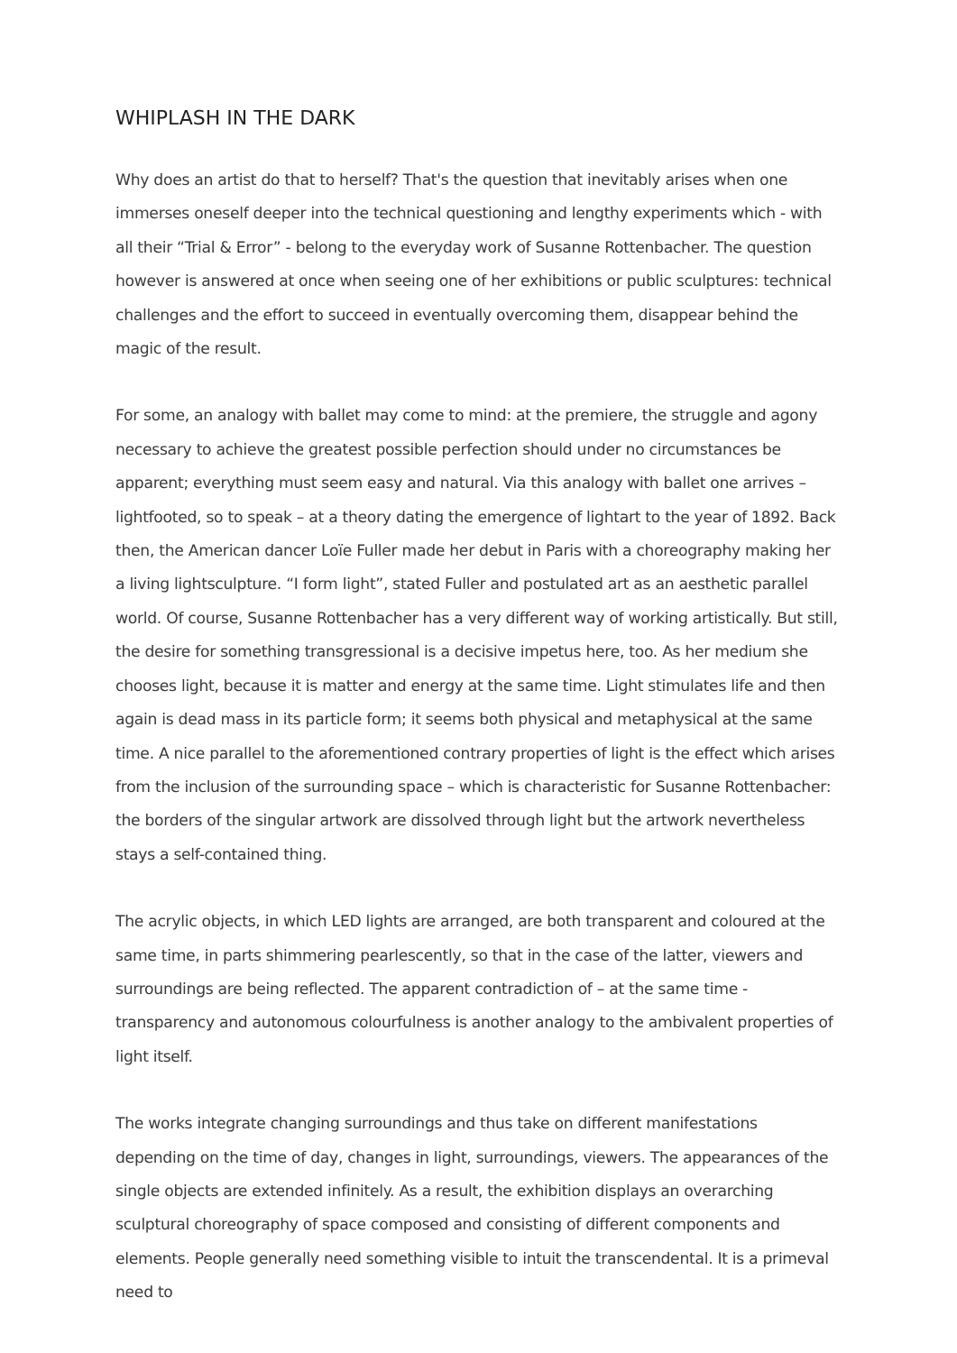WHIPLASH IN THE DARK
Why does an artist do that to herself? That's the question that inevitably arises when one immerses oneself deeper into the technical questioning and lengthy experiments which - with all their “Trial & Error” - belong to the everyday work of Susanne Rottenbacher. The question however is answered at once when seeing one of her exhibitions or public sculptures: technical challenges and the effort to succeed in eventually overcoming them, disappear behind the magic of the result.
For some, an analogy with ballet may come to mind: at the premiere, the struggle and agony necessary to achieve the greatest possible perfection should under no circumstances be apparent; everything must seem easy and natural. Via this analogy with ballet one arrives – lightfooted, so to speak – at a theory dating the emergence of lightart to the year of 1892. Back then, the American dancer Loïe Fuller made her debut in Paris with a choreography making her a living lightsculpture. “I form light”, stated Fuller and postulated art as an aesthetic parallel world. Of course, Susanne Rottenbacher has a very different way of working artistically. But still, the desire for something transgressional is a decisive impetus here, too. As her medium she chooses light, because it is matter and energy at the same time. Light stimulates life and then again is dead mass in its particle form; it seems both physical and metaphysical at the same time. A nice parallel to the aforementioned contrary properties of light is the effect which arises from the inclusion of the surrounding space – which is characteristic for Susanne Rottenbacher: the borders of the singular artwork are dissolved through light but the artwork nevertheless stays a self-contained thing.
The acrylic objects, in which LED lights are arranged, are both transparent and coloured at the same time, in parts shimmering pearlescently, so that in the case of the latter, viewers and surroundings are being reflected. The apparent contradiction of – at the same time - transparency and autonomous colourfulness is another analogy to the ambivalent properties of light itself.
The works integrate changing surroundings and thus take on different manifestations depending on the time of day, changes in light, surroundings, viewers. The appearances of the single objects are extended infinitely. As a result, the exhibition displays an overarching sculptural choreography of space composed and consisting of different components and elements. People generally need something visible to intuit the transcendental. It is a primeval need to